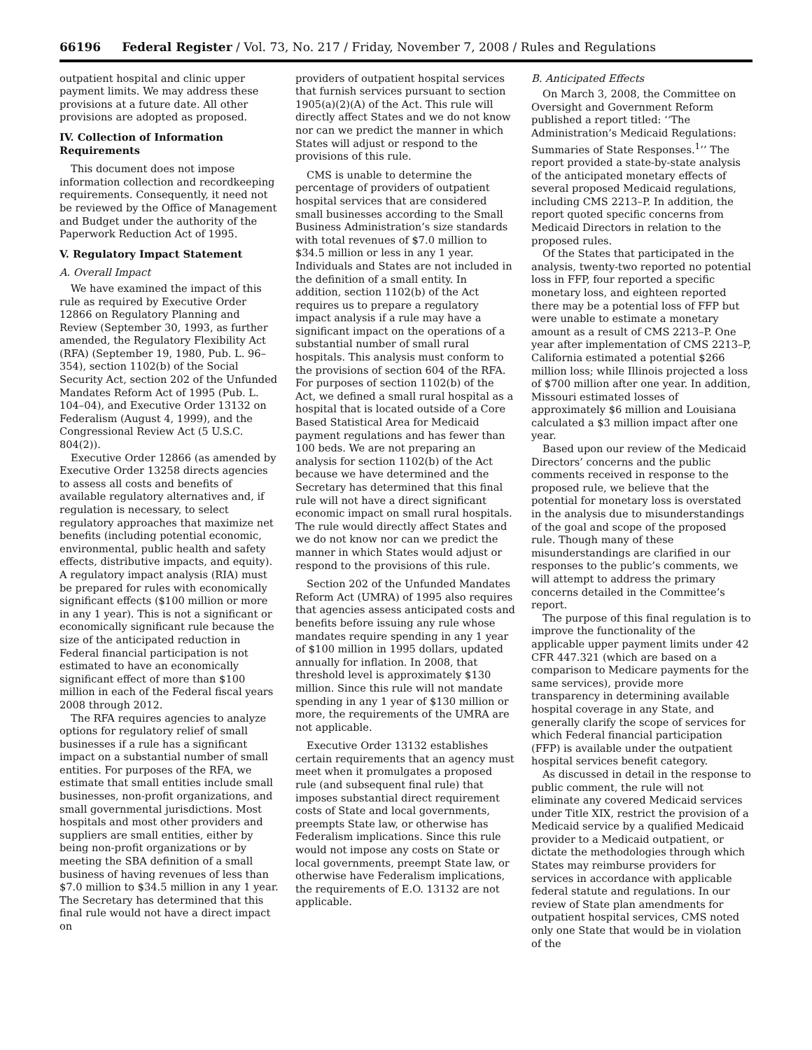66196 Federal Register / Vol. 73, No. 217 / Friday, November 7, 2008 / Rules and Regulations
outpatient hospital and clinic upper payment limits. We may address these provisions at a future date. All other provisions are adopted as proposed.
IV. Collection of Information Requirements
This document does not impose information collection and recordkeeping requirements. Consequently, it need not be reviewed by the Office of Management and Budget under the authority of the Paperwork Reduction Act of 1995.
V. Regulatory Impact Statement
A. Overall Impact
We have examined the impact of this rule as required by Executive Order 12866 on Regulatory Planning and Review (September 30, 1993, as further amended, the Regulatory Flexibility Act (RFA) (September 19, 1980, Pub. L. 96–354), section 1102(b) of the Social Security Act, section 202 of the Unfunded Mandates Reform Act of 1995 (Pub. L. 104–04), and Executive Order 13132 on Federalism (August 4, 1999), and the Congressional Review Act (5 U.S.C. 804(2)).
Executive Order 12866 (as amended by Executive Order 13258 directs agencies to assess all costs and benefits of available regulatory alternatives and, if regulation is necessary, to select regulatory approaches that maximize net benefits (including potential economic, environmental, public health and safety effects, distributive impacts, and equity). A regulatory impact analysis (RIA) must be prepared for rules with economically significant effects ($100 million or more in any 1 year). This is not a significant or economically significant rule because the size of the anticipated reduction in Federal financial participation is not estimated to have an economically significant effect of more than $100 million in each of the Federal fiscal years 2008 through 2012.
The RFA requires agencies to analyze options for regulatory relief of small businesses if a rule has a significant impact on a substantial number of small entities. For purposes of the RFA, we estimate that small entities include small businesses, non-profit organizations, and small governmental jurisdictions. Most hospitals and most other providers and suppliers are small entities, either by being non-profit organizations or by meeting the SBA definition of a small business of having revenues of less than $7.0 million to $34.5 million in any 1 year. The Secretary has determined that this final rule would not have a direct impact on
providers of outpatient hospital services that furnish services pursuant to section 1905(a)(2)(A) of the Act. This rule will directly affect States and we do not know nor can we predict the manner in which States will adjust or respond to the provisions of this rule.
CMS is unable to determine the percentage of providers of outpatient hospital services that are considered small businesses according to the Small Business Administration’s size standards with total revenues of $7.0 million to $34.5 million or less in any 1 year. Individuals and States are not included in the definition of a small entity. In addition, section 1102(b) of the Act requires us to prepare a regulatory impact analysis if a rule may have a significant impact on the operations of a substantial number of small rural hospitals. This analysis must conform to the provisions of section 604 of the RFA. For purposes of section 1102(b) of the Act, we defined a small rural hospital as a hospital that is located outside of a Core Based Statistical Area for Medicaid payment regulations and has fewer than 100 beds. We are not preparing an analysis for section 1102(b) of the Act because we have determined and the Secretary has determined that this final rule will not have a direct significant economic impact on small rural hospitals. The rule would directly affect States and we do not know nor can we predict the manner in which States would adjust or respond to the provisions of this rule.
Section 202 of the Unfunded Mandates Reform Act (UMRA) of 1995 also requires that agencies assess anticipated costs and benefits before issuing any rule whose mandates require spending in any 1 year of $100 million in 1995 dollars, updated annually for inflation. In 2008, that threshold level is approximately $130 million. Since this rule will not mandate spending in any 1 year of $130 million or more, the requirements of the UMRA are not applicable.
Executive Order 13132 establishes certain requirements that an agency must meet when it promulgates a proposed rule (and subsequent final rule) that imposes substantial direct requirement costs of State and local governments, preempts State law, or otherwise has Federalism implications. Since this rule would not impose any costs on State or local governments, preempt State law, or otherwise have Federalism implications, the requirements of E.O. 13132 are not applicable.
B. Anticipated Effects
On March 3, 2008, the Committee on Oversight and Government Reform published a report titled: ‘‘The Administration’s Medicaid Regulations: Summaries of State Responses.<sup>1</sup>’’ The report provided a state-by-state analysis of the anticipated monetary effects of several proposed Medicaid regulations, including CMS 2213–P. In addition, the report quoted specific concerns from Medicaid Directors in relation to the proposed rules.
Of the States that participated in the analysis, twenty-two reported no potential loss in FFP, four reported a specific monetary loss, and eighteen reported there may be a potential loss of FFP but were unable to estimate a monetary amount as a result of CMS 2213–P. One year after implementation of CMS 2213–P, California estimated a potential $266 million loss; while Illinois projected a loss of $700 million after one year. In addition, Missouri estimated losses of approximately $6 million and Louisiana calculated a $3 million impact after one year.
Based upon our review of the Medicaid Directors’ concerns and the public comments received in response to the proposed rule, we believe that the potential for monetary loss is overstated in the analysis due to misunderstandings of the goal and scope of the proposed rule. Though many of these misunderstandings are clarified in our responses to the public’s comments, we will attempt to address the primary concerns detailed in the Committee’s report.
The purpose of this final regulation is to improve the functionality of the applicable upper payment limits under 42 CFR 447.321 (which are based on a comparison to Medicare payments for the same services), provide more transparency in determining available hospital coverage in any State, and generally clarify the scope of services for which Federal financial participation (FFP) is available under the outpatient hospital services benefit category.
As discussed in detail in the response to public comment, the rule will not eliminate any covered Medicaid services under Title XIX, restrict the provision of a Medicaid service by a qualified Medicaid provider to a Medicaid outpatient, or dictate the methodologies through which States may reimburse providers for services in accordance with applicable federal statute and regulations. In our review of State plan amendments for outpatient hospital services, CMS noted only one State that would be in violation of the